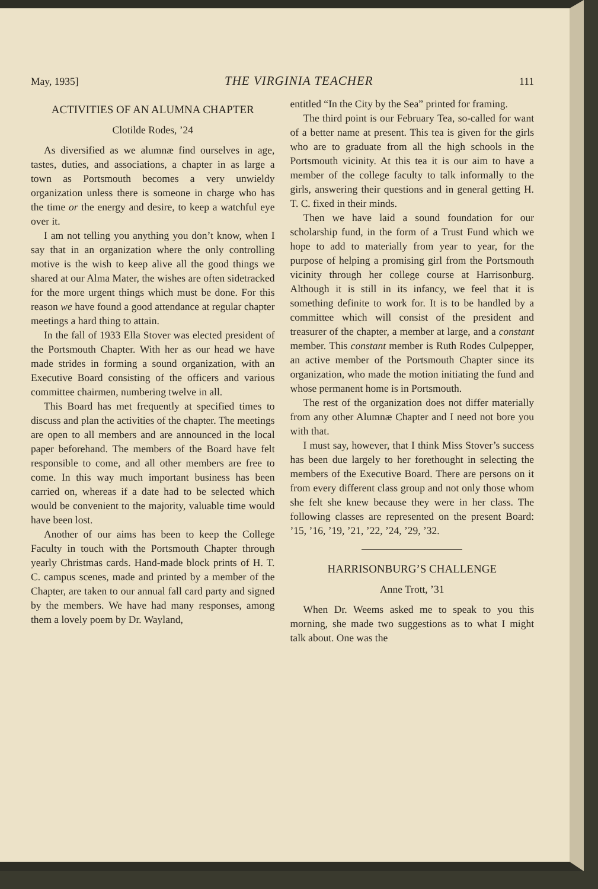May, 1935] THE VIRGINIA TEACHER 111
ACTIVITIES OF AN ALUMNA CHAPTER
Clotilde Rodes, ’24
As diversified as we alumnæ find ourselves in age, tastes, duties, and associations, a chapter in as large a town as Portsmouth becomes a very unwieldy organization unless there is someone in charge who has the time or the energy and desire, to keep a watchful eye over it.
I am not telling you anything you don’t know, when I say that in an organization where the only controlling motive is the wish to keep alive all the good things we shared at our Alma Mater, the wishes are often sidetracked for the more urgent things which must be done. For this reason we have found a good attendance at regular chapter meetings a hard thing to attain.
In the fall of 1933 Ella Stover was elected president of the Portsmouth Chapter. With her as our head we have made strides in forming a sound organization, with an Executive Board consisting of the officers and various committee chairmen, numbering twelve in all.
This Board has met frequently at specified times to discuss and plan the activities of the chapter. The meetings are open to all members and are announced in the local paper beforehand. The members of the Board have felt responsible to come, and all other members are free to come. In this way much important business has been carried on, whereas if a date had to be selected which would be convenient to the majority, valuable time would have been lost.
Another of our aims has been to keep the College Faculty in touch with the Portsmouth Chapter through yearly Christmas cards. Hand-made block prints of H. T. C. campus scenes, made and printed by a member of the Chapter, are taken to our annual fall card party and signed by the members. We have had many responses, among them a lovely poem by Dr. Wayland,
entitled “In the City by the Sea” printed for framing.
The third point is our February Tea, so-called for want of a better name at present. This tea is given for the girls who are to graduate from all the high schools in the Portsmouth vicinity. At this tea it is our aim to have a member of the college faculty to talk informally to the girls, answering their questions and in general getting H. T. C. fixed in their minds.
Then we have laid a sound foundation for our scholarship fund, in the form of a Trust Fund which we hope to add to materially from year to year, for the purpose of helping a promising girl from the Portsmouth vicinity through her college course at Harrisonburg. Although it is still in its infancy, we feel that it is something definite to work for. It is to be handled by a committee which will consist of the president and treasurer of the chapter, a member at large, and a constant member. This constant member is Ruth Rodes Culpepper, an active member of the Portsmouth Chapter since its organization, who made the motion initiating the fund and whose permanent home is in Portsmouth.
The rest of the organization does not differ materially from any other Alumnæ Chapter and I need not bore you with that.
I must say, however, that I think Miss Stover’s success has been due largely to her forethought in selecting the members of the Executive Board. There are persons on it from every different class group and not only those whom she felt she knew because they were in her class. The following classes are represented on the present Board: ’15, ’16, ’19, ’21, ’22, ’24, ’29, ’32.
HARRISONBURG’S CHALLENGE
Anne Trott, ’31
When Dr. Weems asked me to speak to you this morning, she made two suggestions as to what I might talk about. One was the